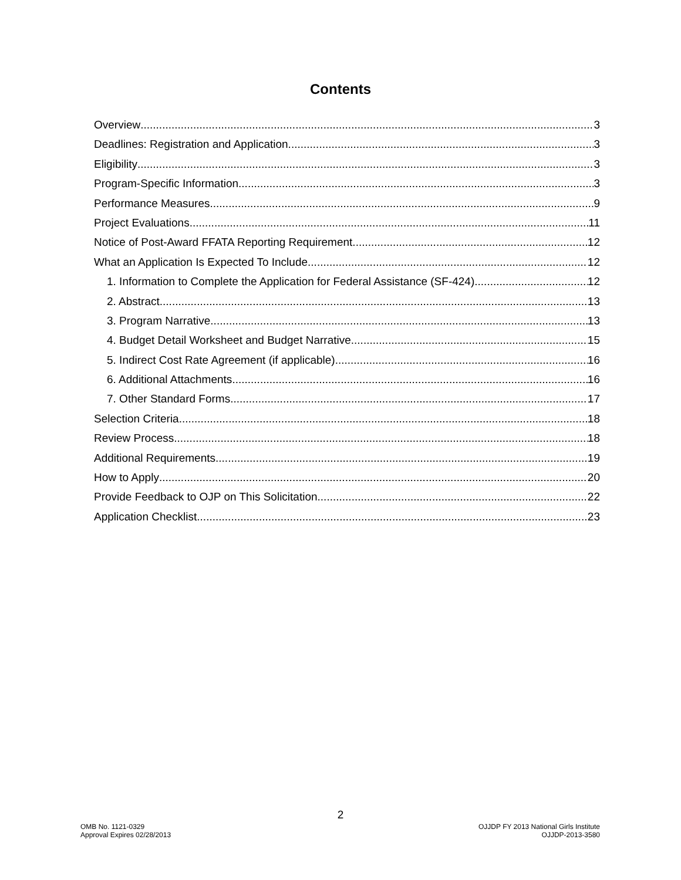Contents
Overview 3
Deadlines: Registration and Application 3
Eligibility 3
Program-Specific Information 3
Performance Measures 9
Project Evaluations 11
Notice of Post-Award FFATA Reporting Requirement 12
What an Application Is Expected To Include 12
1. Information to Complete the Application for Federal Assistance (SF-424) 12
2. Abstract 13
3. Program Narrative 13
4. Budget Detail Worksheet and Budget Narrative 15
5. Indirect Cost Rate Agreement (if applicable) 16
6. Additional Attachments 16
7. Other Standard Forms 17
Selection Criteria 18
Review Process 18
Additional Requirements 19
How to Apply 20
Provide Feedback to OJP on This Solicitation 22
Application Checklist 23
2
OMB No. 1121-0329
Approval Expires 02/28/2013
OJJDP FY 2013 National Girls Institute
OJJDP-2013-3580